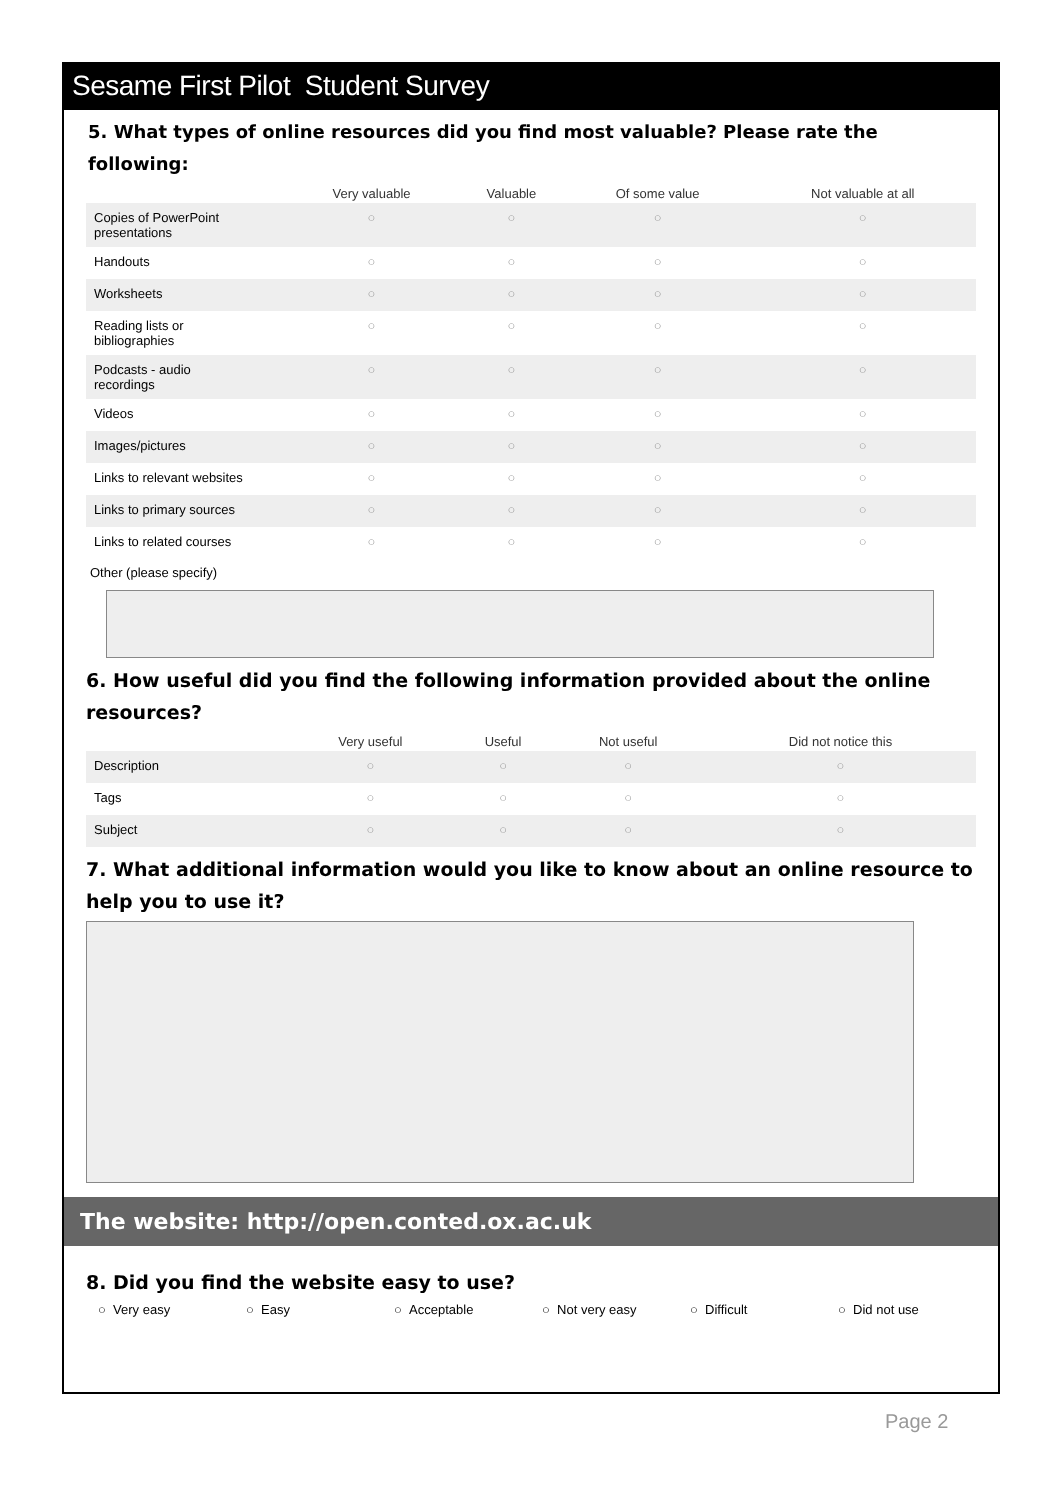Sesame First Pilot Student Survey
5. What types of online resources did you find most valuable? Please rate the following:
| | Very valuable | Valuable | Of some value | Not valuable at all |
| --- | --- | --- | --- | --- |
| Copies of PowerPoint presentations | ○ | ○ | ○ | ○ |
| Handouts | ○ | ○ | ○ | ○ |
| Worksheets | ○ | ○ | ○ | ○ |
| Reading lists or bibliographies | ○ | ○ | ○ | ○ |
| Podcasts - audio recordings | ○ | ○ | ○ | ○ |
| Videos | ○ | ○ | ○ | ○ |
| Images/pictures | ○ | ○ | ○ | ○ |
| Links to relevant websites | ○ | ○ | ○ | ○ |
| Links to primary sources | ○ | ○ | ○ | ○ |
| Links to related courses | ○ | ○ | ○ | ○ |
Other (please specify)
6. How useful did you find the following information provided about the online resources?
| | Very useful | Useful | Not useful | Did not notice this |
| --- | --- | --- | --- | --- |
| Description | ○ | ○ | ○ | ○ |
| Tags | ○ | ○ | ○ | ○ |
| Subject | ○ | ○ | ○ | ○ |
7. What additional information would you like to know about an online resource to help you to use it?
The website: http://open.conted.ox.ac.uk
8. Did you find the website easy to use?
○ Very easy ○ Easy ○ Acceptable ○ Not very easy ○ Difficult ○ Did not use
Page 2